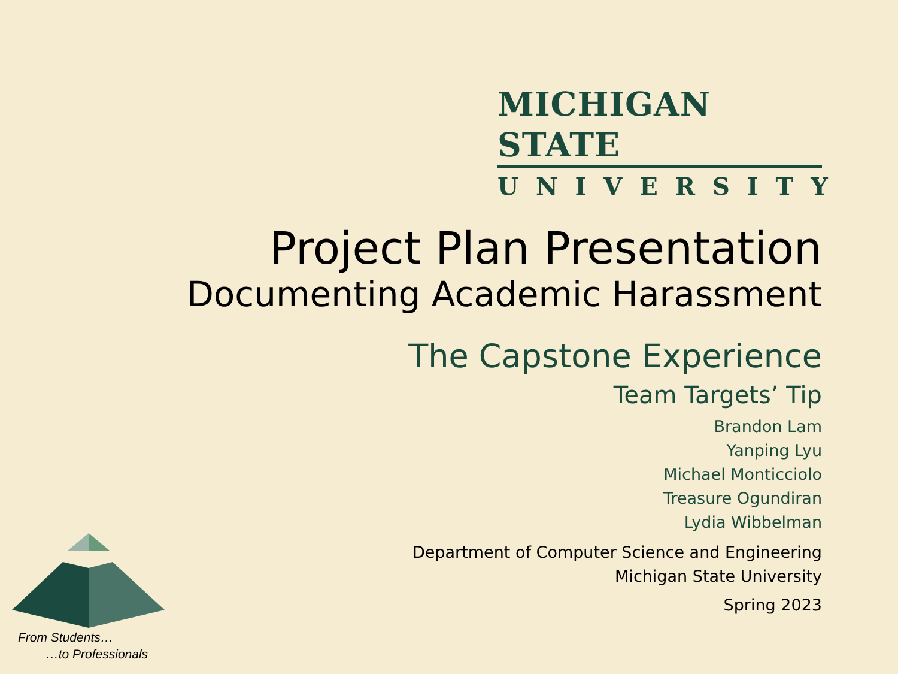MICHIGAN STATE
UNIVERSITY
Project Plan Presentation
Documenting Academic Harassment
The Capstone Experience
Team Targets’ Tip
Brandon Lam
Yanping Lyu
Michael Monticciolo
Treasure Ogundiran
Lydia Wibbelman
Department of Computer Science and Engineering
Michigan State University
Spring 2023
From Students…
…to Professionals